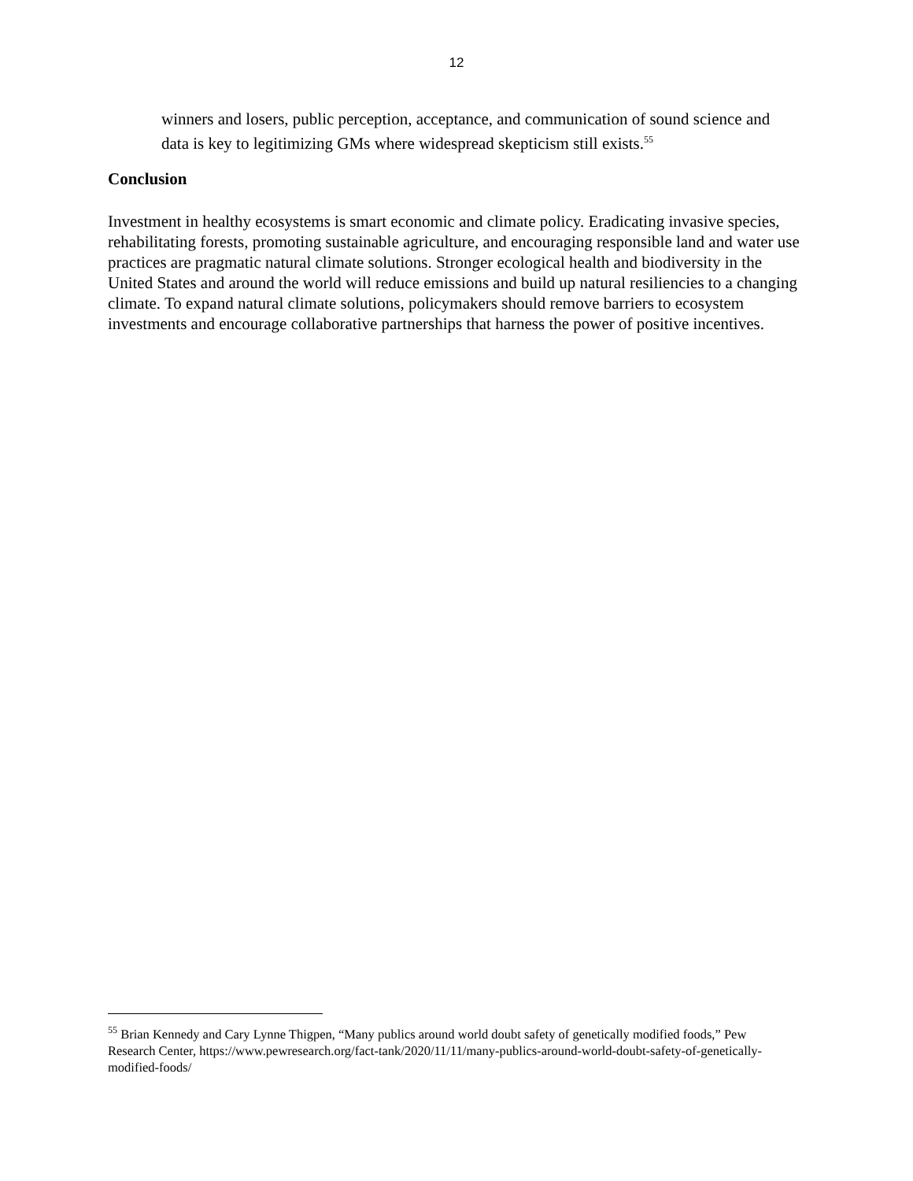12
winners and losers, public perception, acceptance, and communication of sound science and data is key to legitimizing GMs where widespread skepticism still exists.<sup>55</sup>
Conclusion
Investment in healthy ecosystems is smart economic and climate policy. Eradicating invasive species, rehabilitating forests, promoting sustainable agriculture, and encouraging responsible land and water use practices are pragmatic natural climate solutions. Stronger ecological health and biodiversity in the United States and around the world will reduce emissions and build up natural resiliencies to a changing climate. To expand natural climate solutions, policymakers should remove barriers to ecosystem investments and encourage collaborative partnerships that harness the power of positive incentives.
<sup>55</sup> Brian Kennedy and Cary Lynne Thigpen, “Many publics around world doubt safety of genetically modified foods,” Pew Research Center, https://www.pewresearch.org/fact-tank/2020/11/11/many-publics-around-world-doubt-safety-of-genetically-modified-foods/